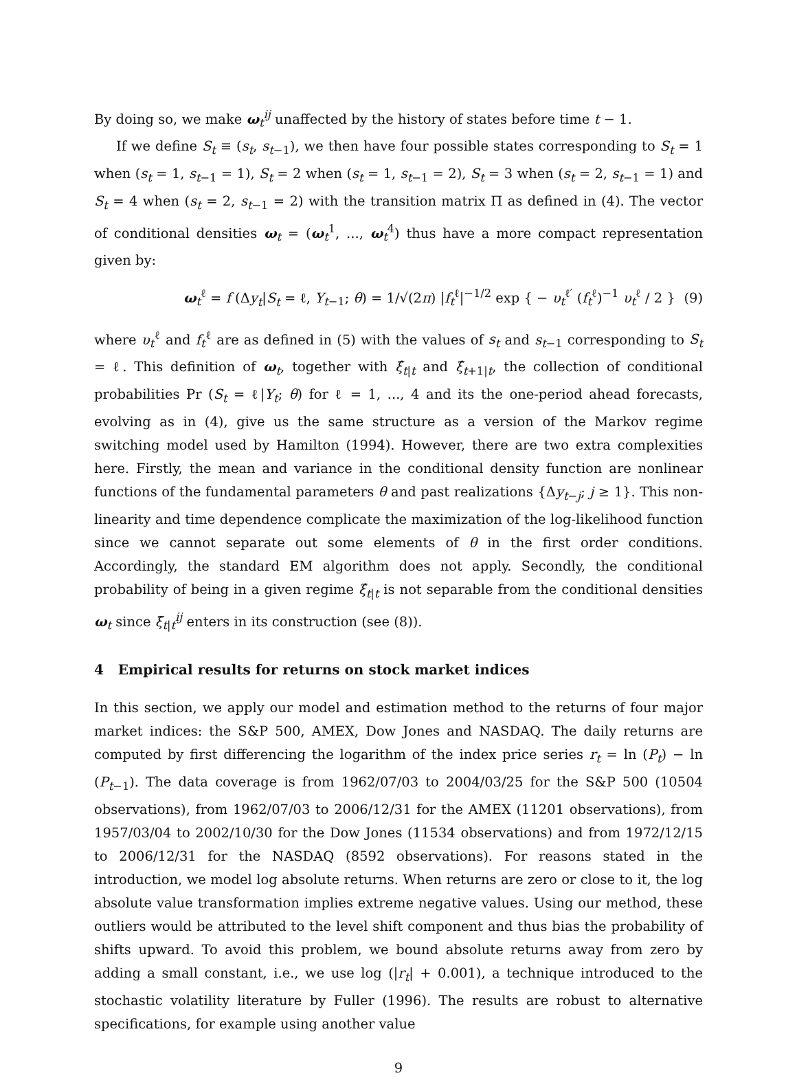By doing so, we make ω<sub>t</sub><sup>ij</sup> unaffected by the history of states before time t − 1.
If we define S<sub>t</sub> ≡ (s<sub>t</sub>, s<sub>t−1</sub>), we then have four possible states corresponding to S<sub>t</sub> = 1 when (s<sub>t</sub> = 1, s<sub>t−1</sub> = 1), S<sub>t</sub> = 2 when (s<sub>t</sub> = 1, s<sub>t−1</sub> = 2), S<sub>t</sub> = 3 when (s<sub>t</sub> = 2, s<sub>t−1</sub> = 1) and S<sub>t</sub> = 4 when (s<sub>t</sub> = 2, s<sub>t−1</sub> = 2) with the transition matrix Π as defined in (4). The vector of conditional densities ω<sub>t</sub> = (ω<sub>t</sub><sup>1</sup>, ..., ω<sub>t</sub><sup>4</sup>) thus have a more compact representation given by:
ω<sub>t</sub><sup>ℓ</sup> = f (Δy<sub>t</sub>|S<sub>t</sub> = ℓ, Y<sub>t−1</sub>; θ) = 1/√(2π) |f<sub>t</sub><sup>ℓ</sup>|<sup>−1/2</sup> exp { − υ<sub>t</sub><sup>ℓ′</sup> (f<sub>t</sub><sup>ℓ</sup>)<sup>−1</sup> υ<sub>t</sub><sup>ℓ</sup> / 2 } (9)
where υ<sub>t</sub><sup>ℓ</sup> and f<sub>t</sub><sup>ℓ</sup> are as defined in (5) with the values of s<sub>t</sub> and s<sub>t−1</sub> corresponding to S<sub>t</sub> = ℓ. This definition of ω<sub>t</sub>, together with ξ̂<sub>t|t</sub> and ξ̂<sub>t+1|t</sub>, the collection of conditional probabilities Pr (S<sub>t</sub> = ℓ|Y<sub>t</sub>; θ) for ℓ = 1, ..., 4 and its the one-period ahead forecasts, evolving as in (4), give us the same structure as a version of the Markov regime switching model used by Hamilton (1994). However, there are two extra complexities here. Firstly, the mean and variance in the conditional density function are nonlinear functions of the fundamental parameters θ and past realizations {Δy<sub>t−j</sub>; j ≥ 1}. This non-linearity and time dependence complicate the maximization of the log-likelihood function since we cannot separate out some elements of θ in the first order conditions. Accordingly, the standard EM algorithm does not apply. Secondly, the conditional probability of being in a given regime ξ̂<sub>t|t</sub> is not separable from the conditional densities ω<sub>t</sub> since ξ̃<sub>t|t</sub><sup>ij</sup> enters in its construction (see (8)).
4 Empirical results for returns on stock market indices
In this section, we apply our model and estimation method to the returns of four major market indices: the S&P 500, AMEX, Dow Jones and NASDAQ. The daily returns are computed by first differencing the logarithm of the index price series r<sub>t</sub> = ln (P<sub>t</sub>) − ln (P<sub>t−1</sub>). The data coverage is from 1962/07/03 to 2004/03/25 for the S&P 500 (10504 observations), from 1962/07/03 to 2006/12/31 for the AMEX (11201 observations), from 1957/03/04 to 2002/10/30 for the Dow Jones (11534 observations) and from 1972/12/15 to 2006/12/31 for the NASDAQ (8592 observations). For reasons stated in the introduction, we model log absolute returns. When returns are zero or close to it, the log absolute value transformation implies extreme negative values. Using our method, these outliers would be attributed to the level shift component and thus bias the probability of shifts upward. To avoid this problem, we bound absolute returns away from zero by adding a small constant, i.e., we use log (|r<sub>t</sub>| + 0.001), a technique introduced to the stochastic volatility literature by Fuller (1996). The results are robust to alternative specifications, for example using another value
9